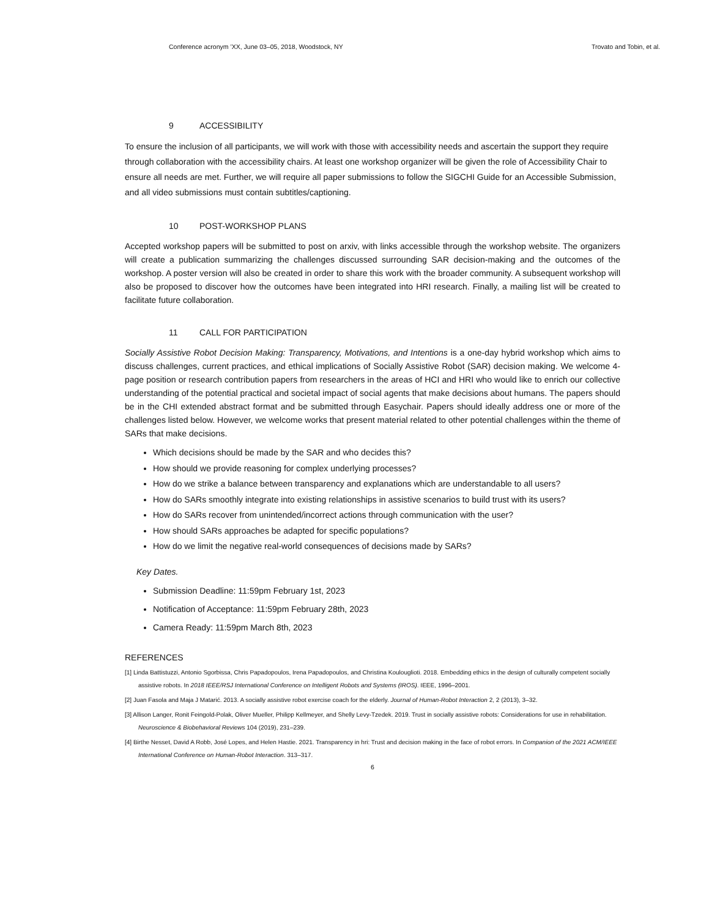Conference acronym ’XX, June 03–05, 2018, Woodstock, NY Trovato and Tobin, et al.
9 ACCESSIBILITY
To ensure the inclusion of all participants, we will work with those with accessibility needs and ascertain the support they require through collaboration with the accessibility chairs. At least one workshop organizer will be given the role of Accessibility Chair to ensure all needs are met. Further, we will require all paper submissions to follow the SIGCHI Guide for an Accessible Submission, and all video submissions must contain subtitles/captioning.
10 POST-WORKSHOP PLANS
Accepted workshop papers will be submitted to post on arxiv, with links accessible through the workshop website. The organizers will create a publication summarizing the challenges discussed surrounding SAR decision-making and the outcomes of the workshop. A poster version will also be created in order to share this work with the broader community. A subsequent workshop will also be proposed to discover how the outcomes have been integrated into HRI research. Finally, a mailing list will be created to facilitate future collaboration.
11 CALL FOR PARTICIPATION
Socially Assistive Robot Decision Making: Transparency, Motivations, and Intentions is a one-day hybrid workshop which aims to discuss challenges, current practices, and ethical implications of Socially Assistive Robot (SAR) decision making. We welcome 4-page position or research contribution papers from researchers in the areas of HCI and HRI who would like to enrich our collective understanding of the potential practical and societal impact of social agents that make decisions about humans. The papers should be in the CHI extended abstract format and be submitted through Easychair. Papers should ideally address one or more of the challenges listed below. However, we welcome works that present material related to other potential challenges within the theme of SARs that make decisions.
Which decisions should be made by the SAR and who decides this?
How should we provide reasoning for complex underlying processes?
How do we strike a balance between transparency and explanations which are understandable to all users?
How do SARs smoothly integrate into existing relationships in assistive scenarios to build trust with its users?
How do SARs recover from unintended/incorrect actions through communication with the user?
How should SARs approaches be adapted for specific populations?
How do we limit the negative real-world consequences of decisions made by SARs?
Key Dates.
Submission Deadline: 11:59pm February 1st, 2023
Notification of Acceptance: 11:59pm February 28th, 2023
Camera Ready: 11:59pm March 8th, 2023
REFERENCES
[1] Linda Battistuzzi, Antonio Sgorbissa, Chris Papadopoulos, Irena Papadopoulos, and Christina Koulouglioti. 2018. Embedding ethics in the design of culturally competent socially assistive robots. In 2018 IEEE/RSJ International Conference on Intelligent Robots and Systems (IROS). IEEE, 1996–2001.
[2] Juan Fasola and Maja J Matarić. 2013. A socially assistive robot exercise coach for the elderly. Journal of Human-Robot Interaction 2, 2 (2013), 3–32.
[3] Allison Langer, Ronit Feingold-Polak, Oliver Mueller, Philipp Kellmeyer, and Shelly Levy-Tzedek. 2019. Trust in socially assistive robots: Considerations for use in rehabilitation. Neuroscience & Biobehavioral Reviews 104 (2019), 231–239.
[4] Birthe Nesset, David A Robb, José Lopes, and Helen Hastie. 2021. Transparency in hri: Trust and decision making in the face of robot errors. In Companion of the 2021 ACM/IEEE International Conference on Human-Robot Interaction. 313–317.
6